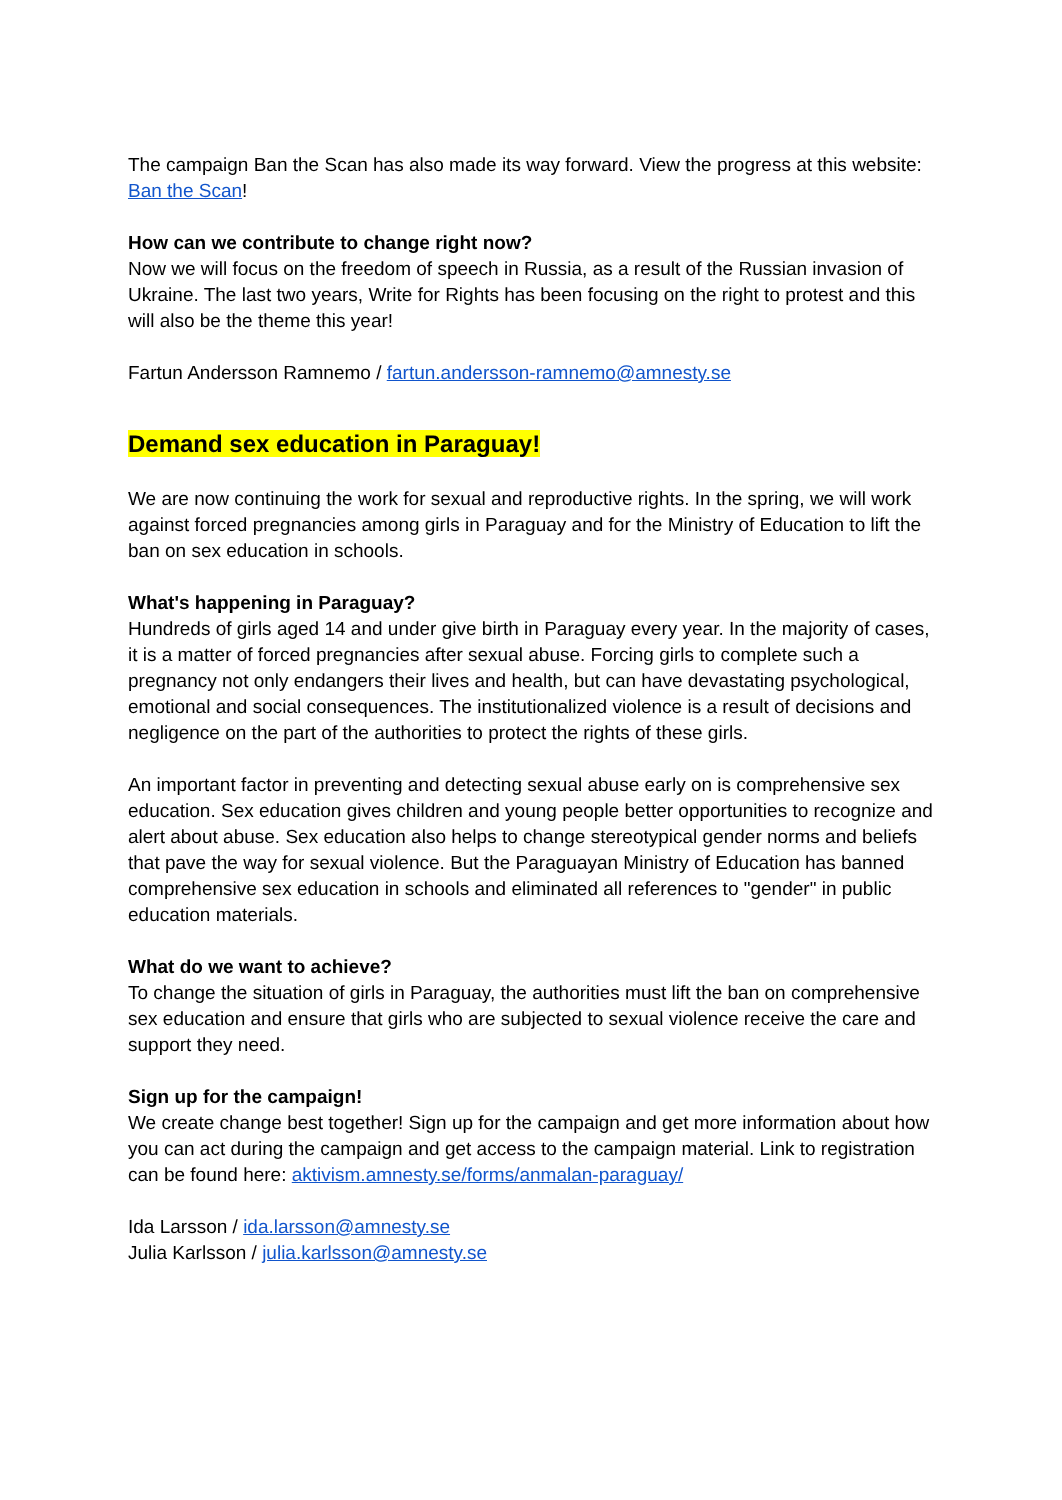The campaign Ban the Scan has also made its way forward. View the progress at this website: Ban the Scan!
How can we contribute to change right now?
Now we will focus on the freedom of speech in Russia, as a result of the Russian invasion of Ukraine. The last two years, Write for Rights has been focusing on the right to protest and this will also be the theme this year!
Fartun Andersson Ramnemo / fartun.andersson-ramnemo@amnesty.se
Demand sex education in Paraguay!
We are now continuing the work for sexual and reproductive rights. In the spring, we will work against forced pregnancies among girls in Paraguay and for the Ministry of Education to lift the ban on sex education in schools.
What's happening in Paraguay?
Hundreds of girls aged 14 and under give birth in Paraguay every year. In the majority of cases, it is a matter of forced pregnancies after sexual abuse. Forcing girls to complete such a pregnancy not only endangers their lives and health, but can have devastating psychological, emotional and social consequences. The institutionalized violence is a result of decisions and negligence on the part of the authorities to protect the rights of these girls.
An important factor in preventing and detecting sexual abuse early on is comprehensive sex education. Sex education gives children and young people better opportunities to recognize and alert about abuse. Sex education also helps to change stereotypical gender norms and beliefs that pave the way for sexual violence. But the Paraguayan Ministry of Education has banned comprehensive sex education in schools and eliminated all references to "gender" in public education materials.
What do we want to achieve?
To change the situation of girls in Paraguay, the authorities must lift the ban on comprehensive sex education and ensure that girls who are subjected to sexual violence receive the care and support they need.
Sign up for the campaign!
We create change best together! Sign up for the campaign and get more information about how you can act during the campaign and get access to the campaign material. Link to registration can be found here: aktivism.amnesty.se/forms/anmalan-paraguay/
Ida Larsson / ida.larsson@amnesty.se
Julia Karlsson / julia.karlsson@amnesty.se